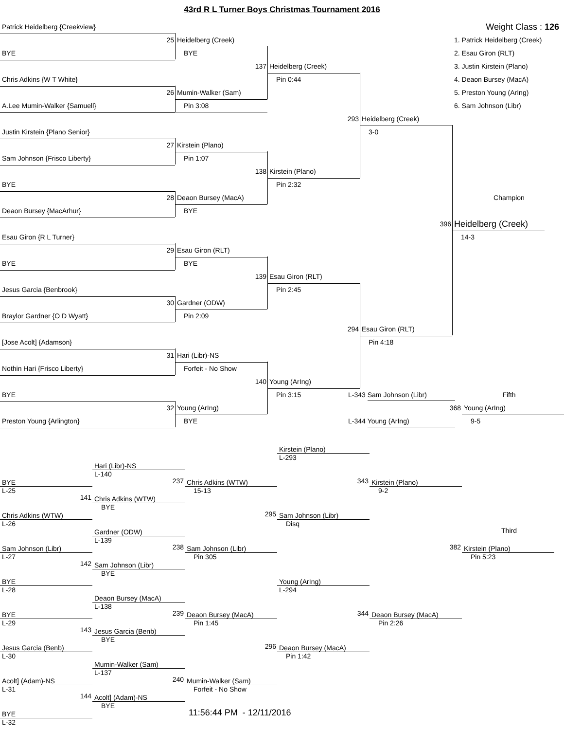43rd R L Turner Boys Christmas Tournament 2016
Patrick Heidelberg {Creekview}
Weight Class : 126
25
Heidelberg (Creek)
1. Patrick Heidelberg (Creek)
2. Esau Giron (RLT)
3. Justin Kirstein (Plano)
4. Deaon Bursey (MacA)
5. Preston Young (ArIng)
6. Sam Johnson (Libr)
BYE
BYE
137
Heidelberg (Creek)
Chris Adkins {W T White}
Pin 0:44
26
Mumin-Walker (Sam)
A.Lee Mumin-Walker {Samuell}
Pin 3:08
293
Heidelberg (Creek)
Justin Kirstein {Plano Senior}
3-0
27
Kirstein (Plano)
Sam Johnson {Frisco Liberty}
Pin 1:07
138
Kirstein (Plano)
BYE
Pin 2:32
28
Deaon Bursey (MacA)
Champion
Deaon Bursey {MacArhur}
BYE
396
Heidelberg (Creek)
Esau Giron {R L Turner}
14-3
29
Esau Giron (RLT)
BYE
BYE
139
Esau Giron (RLT)
Jesus Garcia {Benbrook}
Pin 2:45
30
Gardner (ODW)
Braylor Gardner {O D Wyatt}
Pin 2:09
294
Esau Giron (RLT)
[Jose Acolt] {Adamson}
Pin 4:18
31
Hari (Libr)-NS
Nothin Hari {Frisco Liberty}
Forfeit - No Show
140
Young (ArIng)
BYE
Pin 3:15
L-343 Sam Johnson (Libr)
Fifth
32
Young (ArIng)
368
Young (ArIng)
Preston Young {Arlington}
BYE
L-344 Young (ArIng)
9-5
Kirstein (Plano)
L-293
Hari (Libr)-NS
L-140
BYE
237
Chris Adkins (WTW)
343
Kirstein (Plano)
L-25
15-13
9-2
141
Chris Adkins (WTW)
BYE
Chris Adkins (WTW)
295
Sam Johnson (Libr)
L-26
Disq
Gardner (ODW)
Third
L-139
Sam Johnson (Libr)
238
Sam Johnson (Libr)
382
Kirstein (Plano)
L-27
Pin 305
Pin 5:23
142
Sam Johnson (Libr)
BYE
BYE
Young (ArIng)
L-28
L-294
Deaon Bursey (MacA)
L-138
BYE
239
Deaon Bursey (MacA)
344
Deaon Bursey (MacA)
L-29
Pin 1:45
Pin 2:26
143
Jesus Garcia (Benb)
BYE
Jesus Garcia (Benb)
296
Deaon Bursey (MacA)
L-30
Pin 1:42
Mumin-Walker (Sam)
L-137
Acolt] (Adam)-NS
240
Mumin-Walker (Sam)
L-31
Forfeit - No Show
144
Acolt] (Adam)-NS
BYE
BYE
11:56:44 PM - 12/11/2016
L-32